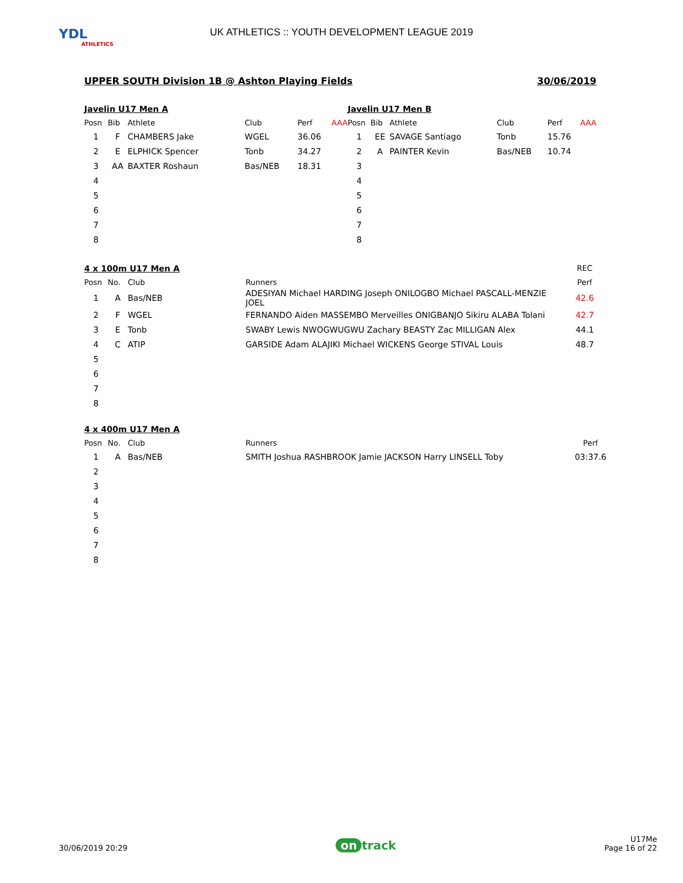YDL
ATHLETICS
UK ATHLETICS :: YOUTH DEVELOPMENT LEAGUE 2019
UPPER SOUTH Division 1B @ Ashton Playing Fields 30/06/2019
Javelin U17 Men A
| Posn | Bib | Athlete | Club | Perf | AAA |
| --- | --- | --- | --- | --- | --- |
| 1 | F | CHAMBERS Jake | WGEL | 36.06 | |
| 2 | E | ELPHICK Spencer | Tonb | 34.27 | |
| 3 | AA | BAXTER Roshaun | Bas/NEB | 18.31 | |
| 4 | | | | | |
| 5 | | | | | |
| 6 | | | | | |
| 7 | | | | | |
| 8 | | | | | |
Javelin U17 Men B
| Posn | Bib | Athlete | Club | Perf | AAA |
| --- | --- | --- | --- | --- | --- |
| 1 | EE | SAVAGE Santiago | Tonb | 15.76 | |
| 2 | A | PAINTER Kevin | Bas/NEB | 10.74 | |
| 3 | | | | | |
| 4 | | | | | |
| 5 | | | | | |
| 6 | | | | | |
| 7 | | | | | |
| 8 | | | | | |
| 4 x 100m U17 Men A | | | | REC |
| Posn | No. | Club | Runners | Perf |
| 1 | A | Bas/NEB | ADESIYAN Michael HARDING Joseph ONILOGBO Michael PASCALL-MENZIE JOEL | 42.6 |
| 2 | F | WGEL | FERNANDO Aiden MASSEMBO Merveilles ONIGBANJO Sikiru ALABA Tolani | 42.7 |
| 3 | E | Tonb | SWABY Lewis NWOGWUGWU Zachary BEASTY Zac MILLIGAN Alex | 44.1 |
| 4 | C | ATIP | GARSIDE Adam ALAJIKI Michael WICKENS George STIVAL Louis | 48.7 |
| 5 | | | | |
| 6 | | | | |
| 7 | | | | |
| 8 | | | | |
4 x 400m U17 Men A
| Posn | No. | Club | Runners | Perf |
| --- | --- | --- | --- | --- |
| 1 | A | Bas/NEB | SMITH Joshua RASHBROOK Jamie JACKSON Harry LINSELL Toby | 03:37.6 |
| 2 | | | | |
| 3 | | | | |
| 4 | | | | |
| 5 | | | | |
| 6 | | | | |
| 7 | | | | |
| 8 | | | | |
30/06/2019 20:29 on track U17Me
Page 16 of 22